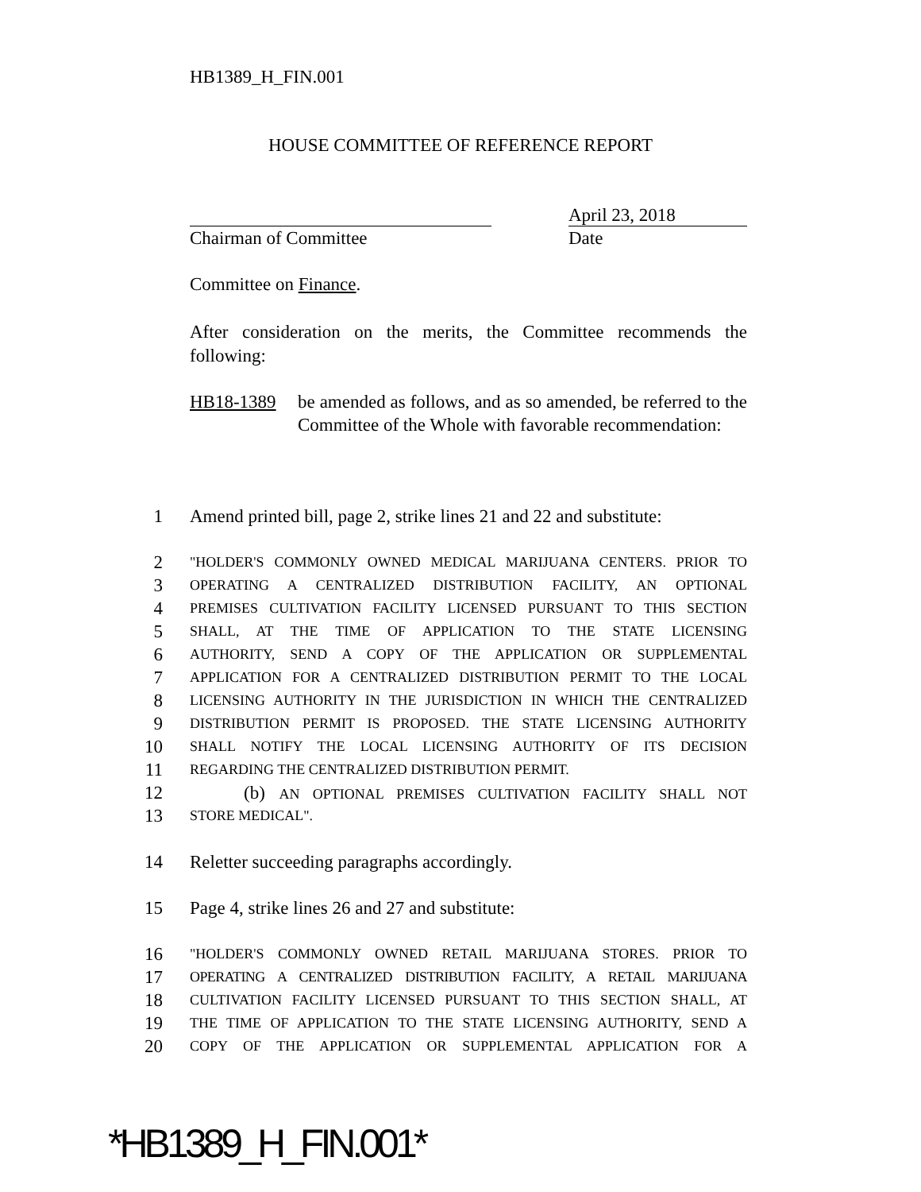HB1389_H_FIN.001
HOUSE COMMITTEE OF REFERENCE REPORT
April 23, 2018
Chairman of Committee Date
Committee on Finance.
After consideration on the merits, the Committee recommends the following:
HB18-1389 be amended as follows, and as so amended, be referred to the Committee of the Whole with favorable recommendation:
1 Amend printed bill, page 2, strike lines 21 and 22 and substitute:
2 "HOLDER'S COMMONLY OWNED MEDICAL MARIJUANA CENTERS. PRIOR TO
3 OPERATING A CENTRALIZED DISTRIBUTION FACILITY, AN OPTIONAL
4 PREMISES CULTIVATION FACILITY LICENSED PURSUANT TO THIS SECTION
5 SHALL, AT THE TIME OF APPLICATION TO THE STATE LICENSING
6 AUTHORITY, SEND A COPY OF THE APPLICATION OR SUPPLEMENTAL
7 APPLICATION FOR A CENTRALIZED DISTRIBUTION PERMIT TO THE LOCAL
8 LICENSING AUTHORITY IN THE JURISDICTION IN WHICH THE CENTRALIZED
9 DISTRIBUTION PERMIT IS PROPOSED. THE STATE LICENSING AUTHORITY
10 SHALL NOTIFY THE LOCAL LICENSING AUTHORITY OF ITS DECISION
11 REGARDING THE CENTRALIZED DISTRIBUTION PERMIT.
12 (b) AN OPTIONAL PREMISES CULTIVATION FACILITY SHALL NOT
13 STORE MEDICAL".
14 Reletter succeeding paragraphs accordingly.
15 Page 4, strike lines 26 and 27 and substitute:
16 "HOLDER'S COMMONLY OWNED RETAIL MARIJUANA STORES. PRIOR TO
17 OPERATING A CENTRALIZED DISTRIBUTION FACILITY, A RETAIL MARIJUANA
18 CULTIVATION FACILITY LICENSED PURSUANT TO THIS SECTION SHALL, AT
19 THE TIME OF APPLICATION TO THE STATE LICENSING AUTHORITY, SEND A
20 COPY OF THE APPLICATION OR SUPPLEMENTAL APPLICATION FOR A
*HB1389_H_FIN.001*